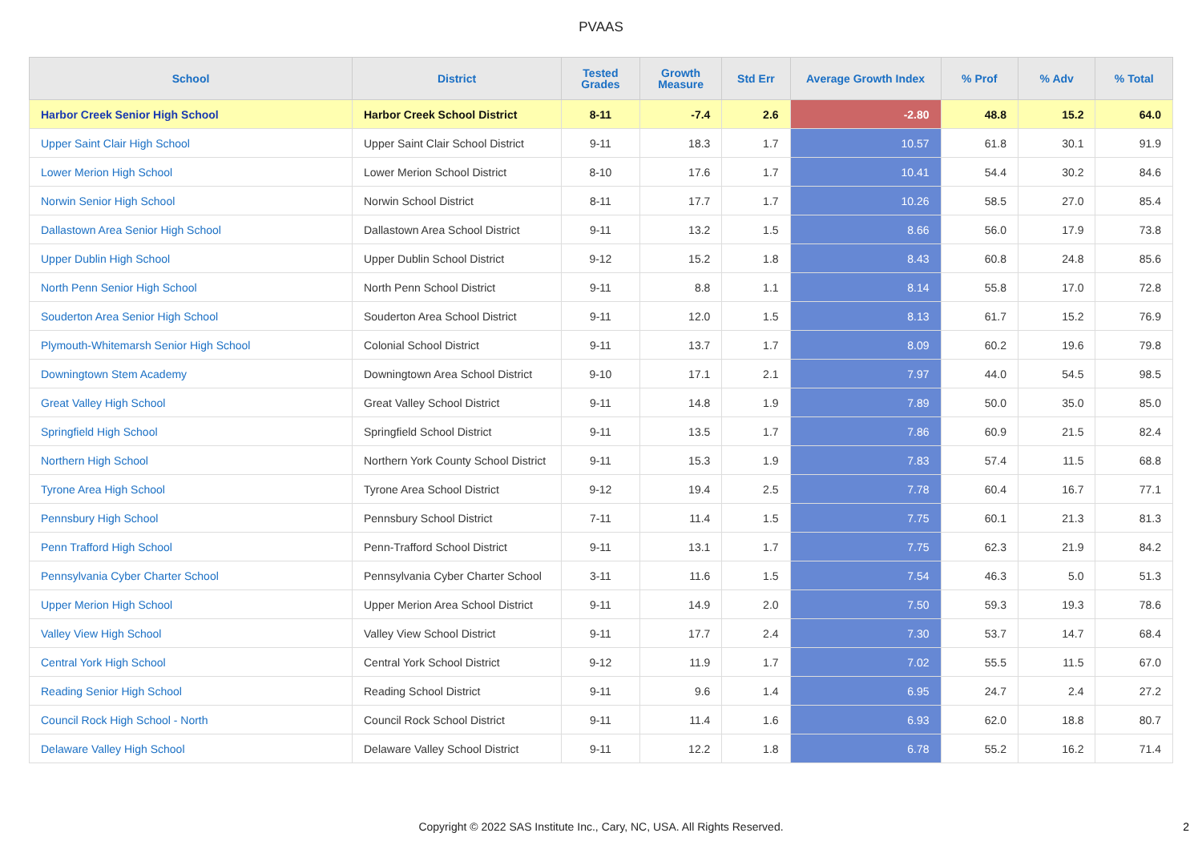PVAAS
| School | District | Tested Grades | Growth Measure | Std Err | Average Growth Index | % Prof | % Adv | % Total |
| --- | --- | --- | --- | --- | --- | --- | --- | --- |
| Harbor Creek Senior High School | Harbor Creek School District | 8-11 | -7.4 | 2.6 | -2.80 | 48.8 | 15.2 | 64.0 |
| Upper Saint Clair High School | Upper Saint Clair School District | 9-11 | 18.3 | 1.7 | 10.57 | 61.8 | 30.1 | 91.9 |
| Lower Merion High School | Lower Merion School District | 8-10 | 17.6 | 1.7 | 10.41 | 54.4 | 30.2 | 84.6 |
| Norwin Senior High School | Norwin School District | 8-11 | 17.7 | 1.7 | 10.26 | 58.5 | 27.0 | 85.4 |
| Dallastown Area Senior High School | Dallastown Area School District | 9-11 | 13.2 | 1.5 | 8.66 | 56.0 | 17.9 | 73.8 |
| Upper Dublin High School | Upper Dublin School District | 9-12 | 15.2 | 1.8 | 8.43 | 60.8 | 24.8 | 85.6 |
| North Penn Senior High School | North Penn School District | 9-11 | 8.8 | 1.1 | 8.14 | 55.8 | 17.0 | 72.8 |
| Souderton Area Senior High School | Souderton Area School District | 9-11 | 12.0 | 1.5 | 8.13 | 61.7 | 15.2 | 76.9 |
| Plymouth-Whitemarsh Senior High School | Colonial School District | 9-11 | 13.7 | 1.7 | 8.09 | 60.2 | 19.6 | 79.8 |
| Downingtown Stem Academy | Downingtown Area School District | 9-10 | 17.1 | 2.1 | 7.97 | 44.0 | 54.5 | 98.5 |
| Great Valley High School | Great Valley School District | 9-11 | 14.8 | 1.9 | 7.89 | 50.0 | 35.0 | 85.0 |
| Springfield High School | Springfield School District | 9-11 | 13.5 | 1.7 | 7.86 | 60.9 | 21.5 | 82.4 |
| Northern High School | Northern York County School District | 9-11 | 15.3 | 1.9 | 7.83 | 57.4 | 11.5 | 68.8 |
| Tyrone Area High School | Tyrone Area School District | 9-12 | 19.4 | 2.5 | 7.78 | 60.4 | 16.7 | 77.1 |
| Pennsbury High School | Pennsbury School District | 7-11 | 11.4 | 1.5 | 7.75 | 60.1 | 21.3 | 81.3 |
| Penn Trafford High School | Penn-Trafford School District | 9-11 | 13.1 | 1.7 | 7.75 | 62.3 | 21.9 | 84.2 |
| Pennsylvania Cyber Charter School | Pennsylvania Cyber Charter School | 3-11 | 11.6 | 1.5 | 7.54 | 46.3 | 5.0 | 51.3 |
| Upper Merion High School | Upper Merion Area School District | 9-11 | 14.9 | 2.0 | 7.50 | 59.3 | 19.3 | 78.6 |
| Valley View High School | Valley View School District | 9-11 | 17.7 | 2.4 | 7.30 | 53.7 | 14.7 | 68.4 |
| Central York High School | Central York School District | 9-12 | 11.9 | 1.7 | 7.02 | 55.5 | 11.5 | 67.0 |
| Reading Senior High School | Reading School District | 9-11 | 9.6 | 1.4 | 6.95 | 24.7 | 2.4 | 27.2 |
| Council Rock High School - North | Council Rock School District | 9-11 | 11.4 | 1.6 | 6.93 | 62.0 | 18.8 | 80.7 |
| Delaware Valley High School | Delaware Valley School District | 9-11 | 12.2 | 1.8 | 6.78 | 55.2 | 16.2 | 71.4 |
Copyright © 2022 SAS Institute Inc., Cary, NC, USA. All Rights Reserved. 2